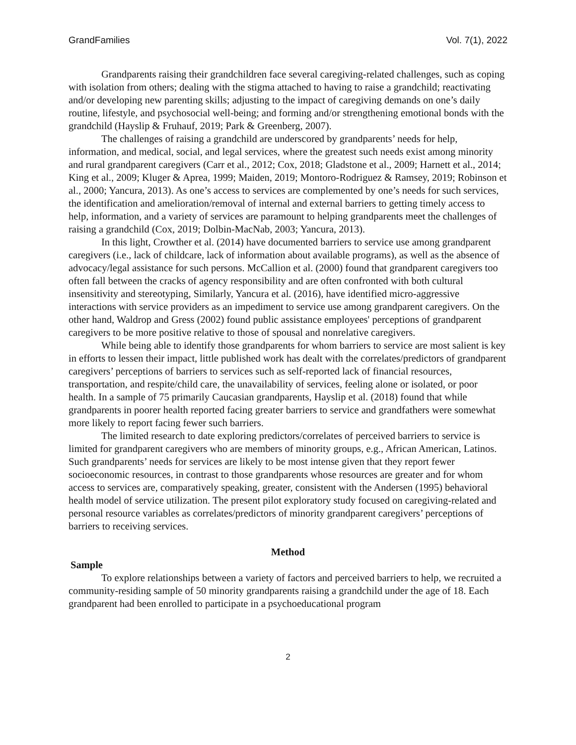GrandFamilies Vol. 7(1), 2022
Grandparents raising their grandchildren face several caregiving-related challenges, such as coping with isolation from others; dealing with the stigma attached to having to raise a grandchild; reactivating and/or developing new parenting skills; adjusting to the impact of caregiving demands on one’s daily routine, lifestyle, and psychosocial well-being; and forming and/or strengthening emotional bonds with the grandchild (Hayslip & Fruhauf, 2019; Park & Greenberg, 2007).
The challenges of raising a grandchild are underscored by grandparents’ needs for help, information, and medical, social, and legal services, where the greatest such needs exist among minority and rural grandparent caregivers (Carr et al., 2012; Cox, 2018; Gladstone et al., 2009; Harnett et al., 2014; King et al., 2009; Kluger & Aprea, 1999; Maiden, 2019; Montoro-Rodriguez & Ramsey, 2019; Robinson et al., 2000; Yancura, 2013). As one’s access to services are complemented by one’s needs for such services, the identification and amelioration/removal of internal and external barriers to getting timely access to help, information, and a variety of services are paramount to helping grandparents meet the challenges of raising a grandchild (Cox, 2019; Dolbin-MacNab, 2003; Yancura, 2013).
In this light, Crowther et al. (2014) have documented barriers to service use among grandparent caregivers (i.e., lack of childcare, lack of information about available programs), as well as the absence of advocacy/legal assistance for such persons. McCallion et al. (2000) found that grandparent caregivers too often fall between the cracks of agency responsibility and are often confronted with both cultural insensitivity and stereotyping, Similarly, Yancura et al. (2016), have identified micro-aggressive interactions with service providers as an impediment to service use among grandparent caregivers. On the other hand, Waldrop and Gress (2002) found public assistance employees' perceptions of grandparent caregivers to be more positive relative to those of spousal and nonrelative caregivers.
While being able to identify those grandparents for whom barriers to service are most salient is key in efforts to lessen their impact, little published work has dealt with the correlates/predictors of grandparent caregivers’ perceptions of barriers to services such as self-reported lack of financial resources, transportation, and respite/child care, the unavailability of services, feeling alone or isolated, or poor health. In a sample of 75 primarily Caucasian grandparents, Hayslip et al. (2018) found that while grandparents in poorer health reported facing greater barriers to service and grandfathers were somewhat more likely to report facing fewer such barriers.
The limited research to date exploring predictors/correlates of perceived barriers to service is limited for grandparent caregivers who are members of minority groups, e.g., African American, Latinos. Such grandparents’ needs for services are likely to be most intense given that they report fewer socioeconomic resources, in contrast to those grandparents whose resources are greater and for whom access to services are, comparatively speaking, greater, consistent with the Andersen (1995) behavioral health model of service utilization. The present pilot exploratory study focused on caregiving-related and personal resource variables as correlates/predictors of minority grandparent caregivers’ perceptions of barriers to receiving services.
Method
Sample
To explore relationships between a variety of factors and perceived barriers to help, we recruited a community-residing sample of 50 minority grandparents raising a grandchild under the age of 18. Each grandparent had been enrolled to participate in a psychoeducational program
2